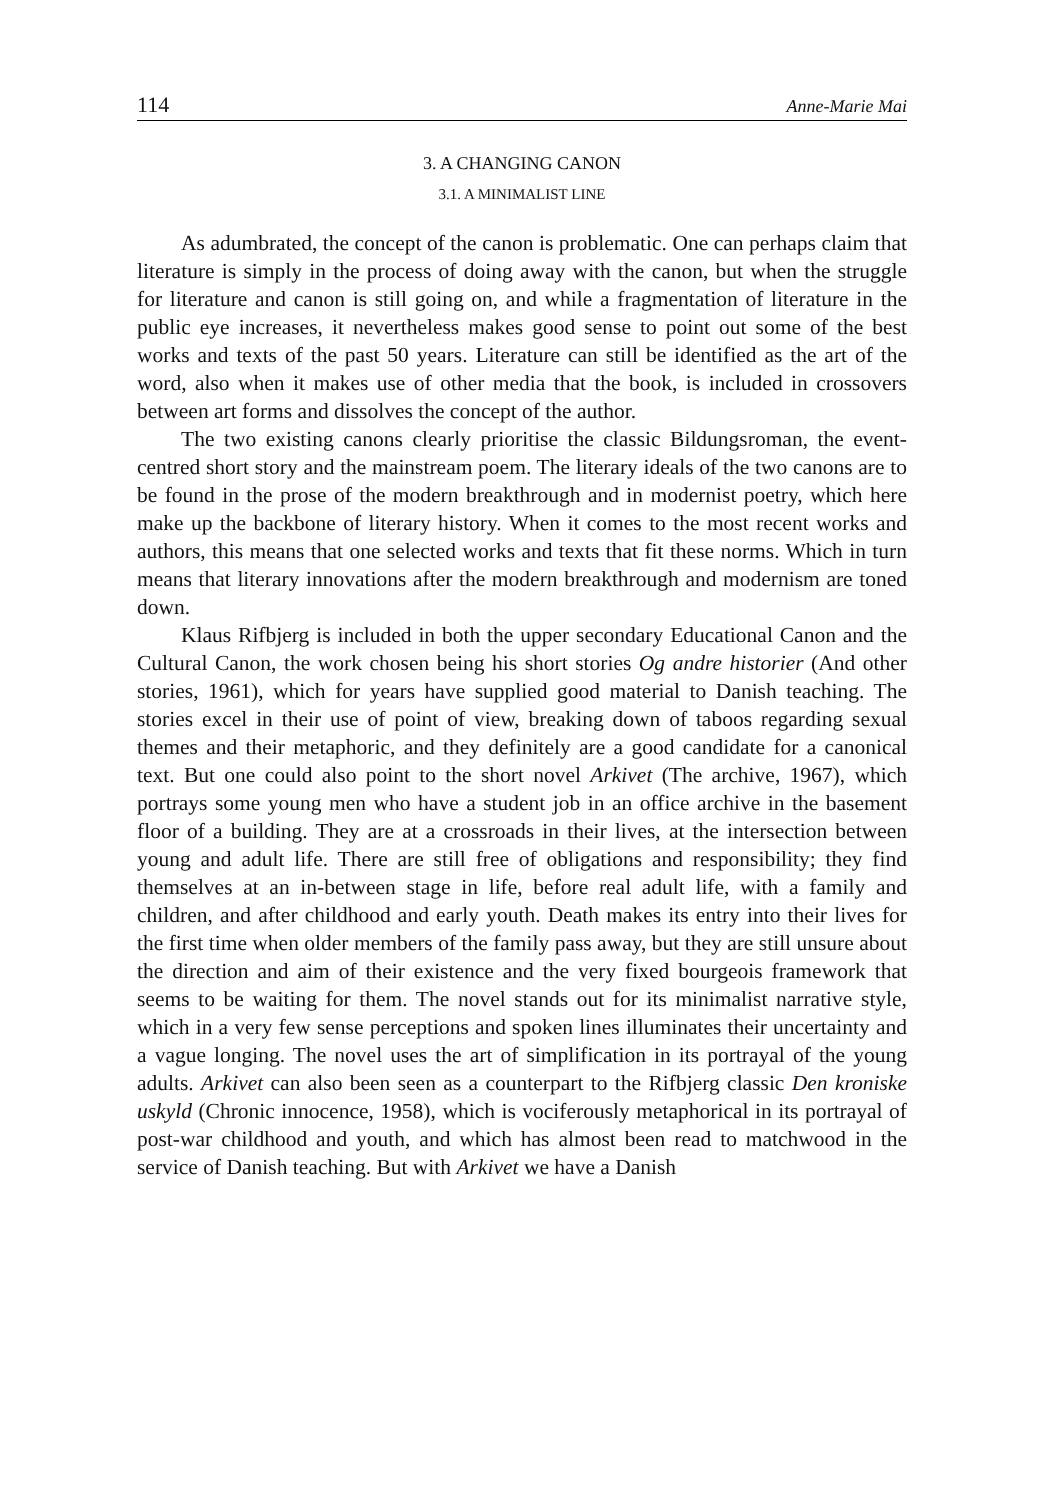114 Anne-Marie Mai
3. A CHANGING CANON
3.1. A MINIMALIST LINE
As adumbrated, the concept of the canon is problematic. One can perhaps claim that literature is simply in the process of doing away with the canon, but when the struggle for literature and canon is still going on, and while a fragmentation of literature in the public eye increases, it nevertheless makes good sense to point out some of the best works and texts of the past 50 years. Literature can still be identified as the art of the word, also when it makes use of other media that the book, is included in crossovers between art forms and dissolves the concept of the author.
The two existing canons clearly prioritise the classic Bildungsroman, the event-centred short story and the mainstream poem. The literary ideals of the two canons are to be found in the prose of the modern breakthrough and in modernist poetry, which here make up the backbone of literary history. When it comes to the most recent works and authors, this means that one selected works and texts that fit these norms. Which in turn means that literary innovations after the modern breakthrough and modernism are toned down.
Klaus Rifbjerg is included in both the upper secondary Educational Canon and the Cultural Canon, the work chosen being his short stories Og andre historier (And other stories, 1961), which for years have supplied good material to Danish teaching. The stories excel in their use of point of view, breaking down of taboos regarding sexual themes and their metaphoric, and they definitely are a good candidate for a canonical text. But one could also point to the short novel Arkivet (The archive, 1967), which portrays some young men who have a student job in an office archive in the basement floor of a building. They are at a crossroads in their lives, at the intersection between young and adult life. There are still free of obligations and responsibility; they find themselves at an in-between stage in life, before real adult life, with a family and children, and after childhood and early youth. Death makes its entry into their lives for the first time when older members of the family pass away, but they are still unsure about the direction and aim of their existence and the very fixed bourgeois framework that seems to be waiting for them. The novel stands out for its minimalist narrative style, which in a very few sense perceptions and spoken lines illuminates their uncertainty and a vague longing. The novel uses the art of simplification in its portrayal of the young adults. Arkivet can also been seen as a counterpart to the Rifbjerg classic Den kroniske uskyld (Chronic innocence, 1958), which is vociferously metaphorical in its portrayal of post-war childhood and youth, and which has almost been read to matchwood in the service of Danish teaching. But with Arkivet we have a Danish